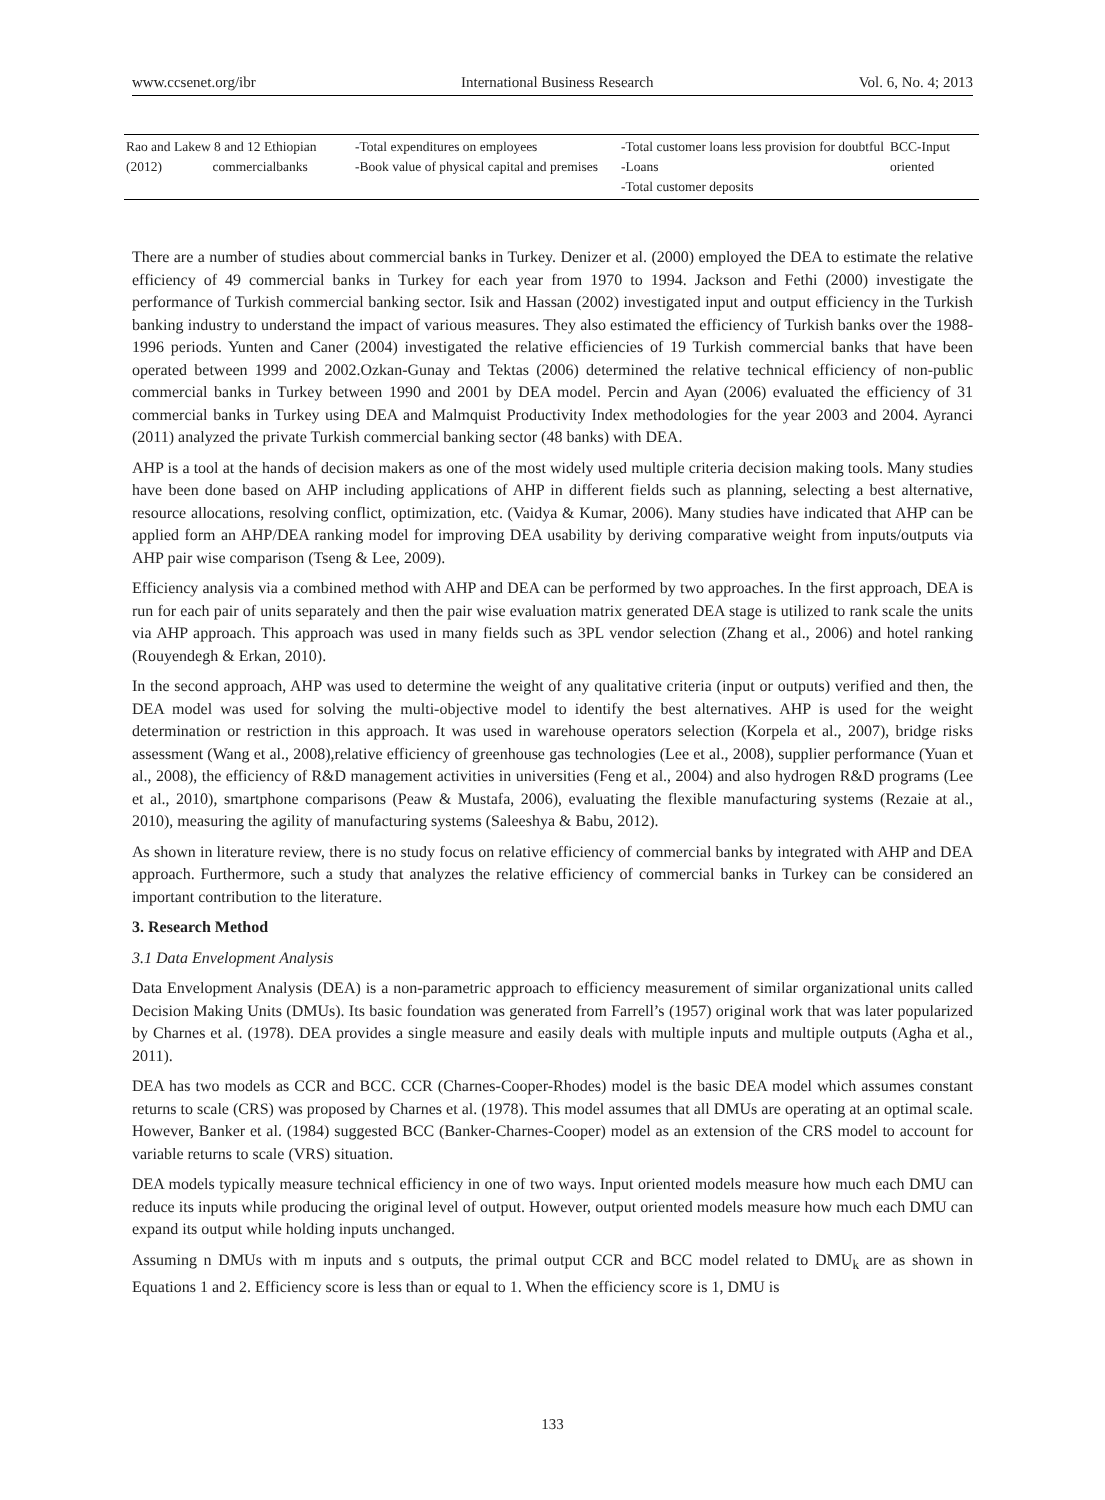www.ccsenet.org/ibr International Business Research Vol. 6, No. 4; 2013
| Rao and Lakew 8 and 12 Ethiopian (2012) commercialbanks | -Total expenditures on employees -Book value of physical capital and premises | -Total customer loans less provision for doubtful -Loans -Total customer deposits | BCC-Input oriented |
There are a number of studies about commercial banks in Turkey. Denizer et al. (2000) employed the DEA to estimate the relative efficiency of 49 commercial banks in Turkey for each year from 1970 to 1994. Jackson and Fethi (2000) investigate the performance of Turkish commercial banking sector. Isik and Hassan (2002) investigated input and output efficiency in the Turkish banking industry to understand the impact of various measures. They also estimated the efficiency of Turkish banks over the 1988-1996 periods. Yunten and Caner (2004) investigated the relative efficiencies of 19 Turkish commercial banks that have been operated between 1999 and 2002.Ozkan-Gunay and Tektas (2006) determined the relative technical efficiency of non-public commercial banks in Turkey between 1990 and 2001 by DEA model. Percin and Ayan (2006) evaluated the efficiency of 31 commercial banks in Turkey using DEA and Malmquist Productivity Index methodologies for the year 2003 and 2004. Ayranci (2011) analyzed the private Turkish commercial banking sector (48 banks) with DEA.
AHP is a tool at the hands of decision makers as one of the most widely used multiple criteria decision making tools. Many studies have been done based on AHP including applications of AHP in different fields such as planning, selecting a best alternative, resource allocations, resolving conflict, optimization, etc. (Vaidya & Kumar, 2006). Many studies have indicated that AHP can be applied form an AHP/DEA ranking model for improving DEA usability by deriving comparative weight from inputs/outputs via AHP pair wise comparison (Tseng & Lee, 2009).
Efficiency analysis via a combined method with AHP and DEA can be performed by two approaches. In the first approach, DEA is run for each pair of units separately and then the pair wise evaluation matrix generated DEA stage is utilized to rank scale the units via AHP approach. This approach was used in many fields such as 3PL vendor selection (Zhang et al., 2006) and hotel ranking (Rouyendegh & Erkan, 2010).
In the second approach, AHP was used to determine the weight of any qualitative criteria (input or outputs) verified and then, the DEA model was used for solving the multi-objective model to identify the best alternatives. AHP is used for the weight determination or restriction in this approach. It was used in warehouse operators selection (Korpela et al., 2007), bridge risks assessment (Wang et al., 2008),relative efficiency of greenhouse gas technologies (Lee et al., 2008), supplier performance (Yuan et al., 2008), the efficiency of R&D management activities in universities (Feng et al., 2004) and also hydrogen R&D programs (Lee et al., 2010), smartphone comparisons (Peaw & Mustafa, 2006), evaluating the flexible manufacturing systems (Rezaie at al., 2010), measuring the agility of manufacturing systems (Saleeshya & Babu, 2012).
As shown in literature review, there is no study focus on relative efficiency of commercial banks by integrated with AHP and DEA approach. Furthermore, such a study that analyzes the relative efficiency of commercial banks in Turkey can be considered an important contribution to the literature.
3. Research Method
3.1 Data Envelopment Analysis
Data Envelopment Analysis (DEA) is a non-parametric approach to efficiency measurement of similar organizational units called Decision Making Units (DMUs). Its basic foundation was generated from Farrell’s (1957) original work that was later popularized by Charnes et al. (1978). DEA provides a single measure and easily deals with multiple inputs and multiple outputs (Agha et al., 2011).
DEA has two models as CCR and BCC. CCR (Charnes-Cooper-Rhodes) model is the basic DEA model which assumes constant returns to scale (CRS) was proposed by Charnes et al. (1978). This model assumes that all DMUs are operating at an optimal scale. However, Banker et al. (1984) suggested BCC (Banker-Charnes-Cooper) model as an extension of the CRS model to account for variable returns to scale (VRS) situation.
DEA models typically measure technical efficiency in one of two ways. Input oriented models measure how much each DMU can reduce its inputs while producing the original level of output. However, output oriented models measure how much each DMU can expand its output while holding inputs unchanged.
Assuming n DMUs with m inputs and s outputs, the primal output CCR and BCC model related to DMU<sub>k</sub> are as shown in Equations 1 and 2. Efficiency score is less than or equal to 1. When the efficiency score is 1, DMU is
133